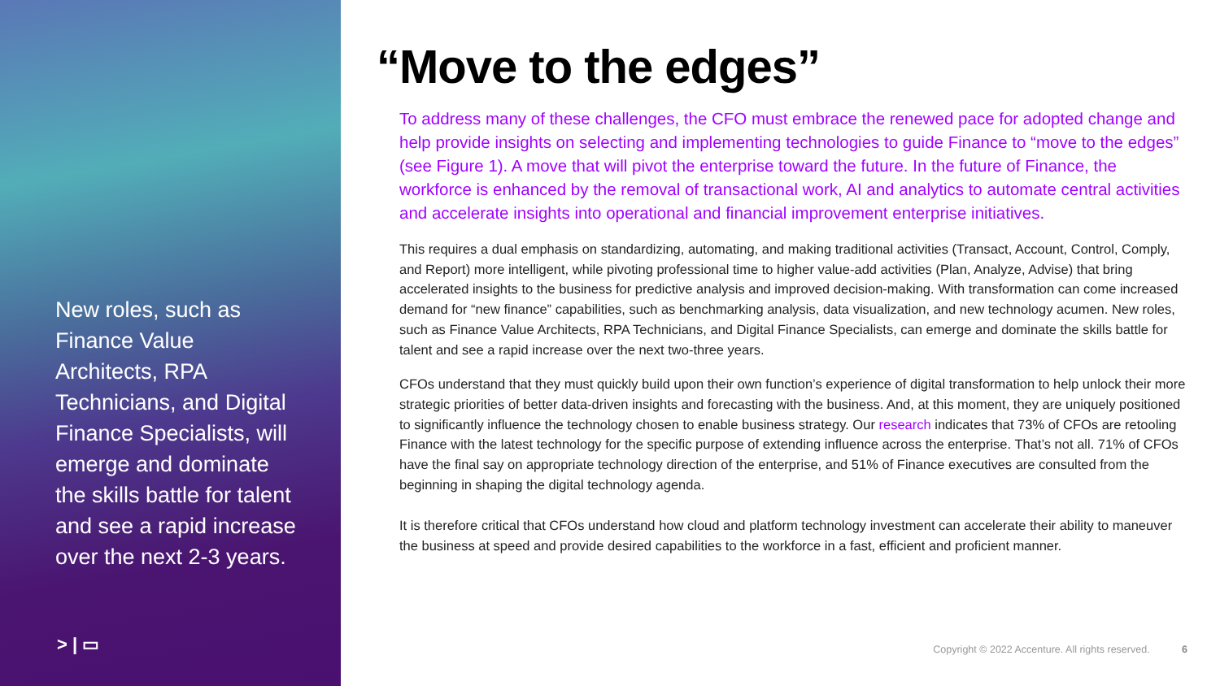New roles, such as Finance Value Architects, RPA Technicians, and Digital Finance Specialists, will emerge and dominate the skills battle for talent and see a rapid increase over the next 2-3 years.
> | ▭
“Move to the edges”
To address many of these challenges, the CFO must embrace the renewed pace for adopted change and help provide insights on selecting and implementing technologies to guide Finance to “move to the edges” (see Figure 1). A move that will pivot the enterprise toward the future. In the future of Finance, the workforce is enhanced by the removal of transactional work, AI and analytics to automate central activities and accelerate insights into operational and financial improvement enterprise initiatives.
This requires a dual emphasis on standardizing, automating, and making traditional activities (Transact, Account, Control, Comply, and Report) more intelligent, while pivoting professional time to higher value-add activities (Plan, Analyze, Advise) that bring accelerated insights to the business for predictive analysis and improved decision-making. With transformation can come increased demand for “new finance” capabilities, such as benchmarking analysis, data visualization, and new technology acumen. New roles, such as Finance Value Architects, RPA Technicians, and Digital Finance Specialists, can emerge and dominate the skills battle for talent and see a rapid increase over the next two-three years.
CFOs understand that they must quickly build upon their own function’s experience of digital transformation to help unlock their more strategic priorities of better data-driven insights and forecasting with the business. And, at this moment, they are uniquely positioned to significantly influence the technology chosen to enable business strategy. Our research indicates that 73% of CFOs are retooling Finance with the latest technology for the specific purpose of extending influence across the enterprise. That’s not all. 71% of CFOs have the final say on appropriate technology direction of the enterprise, and 51% of Finance executives are consulted from the beginning in shaping the digital technology agenda.
It is therefore critical that CFOs understand how cloud and platform technology investment can accelerate their ability to maneuver the business at speed and provide desired capabilities to the workforce in a fast, efficient and proficient manner.
Copyright © 2022 Accenture. All rights reserved. 6